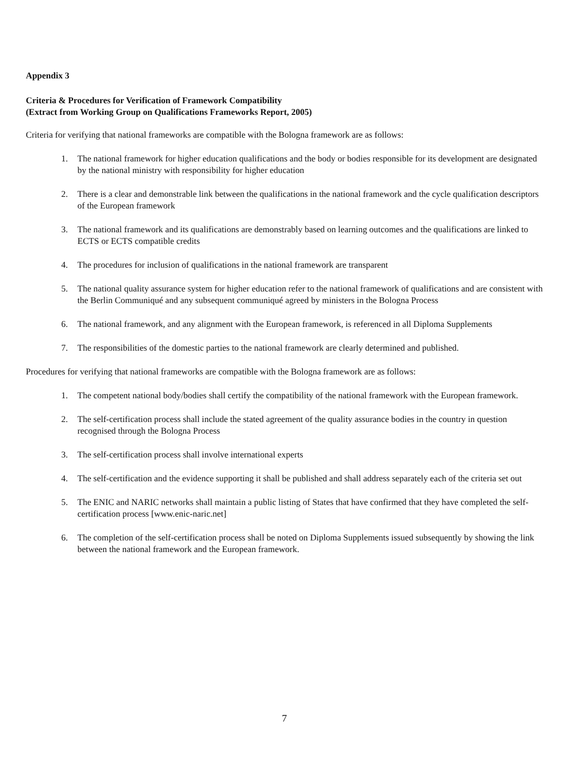Appendix 3
Criteria & Procedures for Verification of Framework Compatibility
(Extract from Working Group on Qualifications Frameworks Report, 2005)
Criteria for verifying that national frameworks are compatible with the Bologna framework are as follows:
1. The national framework for higher education qualifications and the body or bodies responsible for its development are designated by the national ministry with responsibility for higher education
2. There is a clear and demonstrable link between the qualifications in the national framework and the cycle qualification descriptors of the European framework
3. The national framework and its qualifications are demonstrably based on learning outcomes and the qualifications are linked to ECTS or ECTS compatible credits
4. The procedures for inclusion of qualifications in the national framework are transparent
5. The national quality assurance system for higher education refer to the national framework of qualifications and are consistent with the Berlin Communiqué and any subsequent communiqué agreed by ministers in the Bologna Process
6. The national framework, and any alignment with the European framework, is referenced in all Diploma Supplements
7. The responsibilities of the domestic parties to the national framework are clearly determined and published.
Procedures for verifying that national frameworks are compatible with the Bologna framework are as follows:
1. The competent national body/bodies shall certify the compatibility of the national framework with the European framework.
2. The self-certification process shall include the stated agreement of the quality assurance bodies in the country in question recognised through the Bologna Process
3. The self-certification process shall involve international experts
4. The self-certification and the evidence supporting it shall be published and shall address separately each of the criteria set out
5. The ENIC and NARIC networks shall maintain a public listing of States that have confirmed that they have completed the self-certification process [www.enic-naric.net]
6. The completion of the self-certification process shall be noted on Diploma Supplements issued subsequently by showing the link between the national framework and the European framework.
7